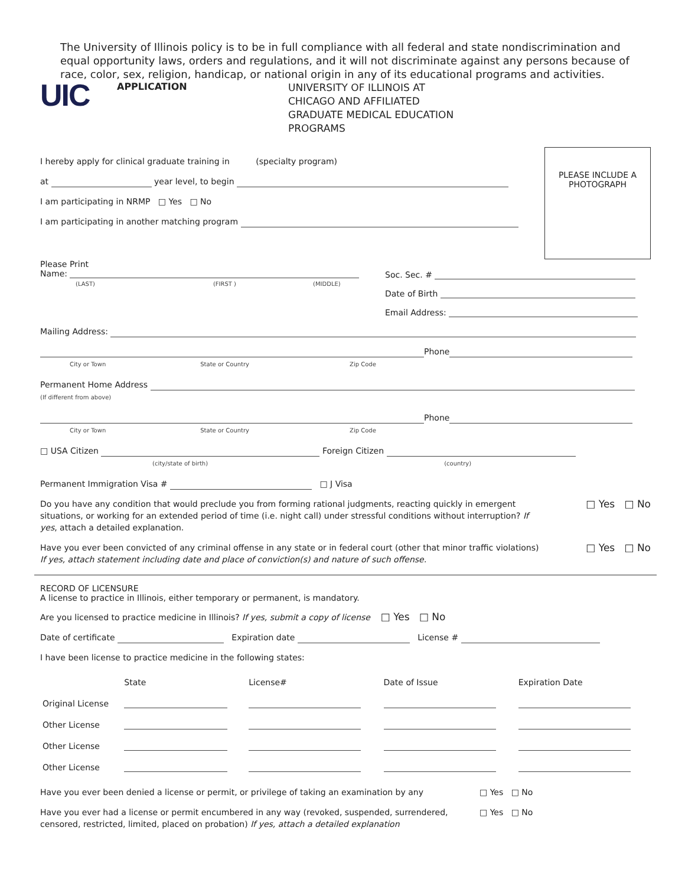The University of Illinois policy is to be in full compliance with all federal and state nondiscrimination and equal opportunity laws, orders and regulations, and it will not discriminate against any persons because of race, color, sex, religion, handicap, or national origin in any of its educational programs and activities.
UIC
APPLICATION
UNIVERSITY OF ILLINOIS AT
CHICAGO AND AFFILIATED
GRADUATE MEDICAL EDUCATION
PROGRAMS
I hereby apply for clinical graduate training in (specialty program)
at year level, to begin
I am participating in NRMP □ Yes □ No
I am participating in another matching program
PLEASE INCLUDE A PHOTOGRAPH
Please Print
Name:
(LAST) (FIRST ) (MIDDLE)
Soc. Sec. #
Date of Birth
Email Address:
Mailing Address:
Phone
City or Town State or Country Zip Code
Permanent Home Address
(If different from above)
Phone
City or Town State or Country Zip Code
□ USA Citizen Foreign Citizen
(city/state of birth) (country)
Permanent Immigration Visa # □ J Visa
Do you have any condition that would preclude you from forming rational judgments, reacting quickly in emergent situations, or working for an extended period of time (i.e. night call) under stressful conditions without interruption? If yes, attach a detailed explanation.
□ Yes □ No
Have you ever been convicted of any criminal offense in any state or in federal court (other that minor traffic violations) If yes, attach statement including date and place of conviction(s) and nature of such offense.
□ Yes □ No
RECORD OF LICENSURE
A license to practice in Illinois, either temporary or permanent, is mandatory.
Are you licensed to practice medicine in Illinois? If yes, submit a copy of license □ Yes □ No
Date of certificate Expiration date License #
I have been license to practice medicine in the following states:
| | State | License# | Date of Issue | Expiration Date |
| --- | --- | --- | --- | --- |
| Original License | | | | |
| Other License | | | | |
| Other License | | | | |
| Other License | | | | |
Have you ever been denied a license or permit, or privilege of taking an examination by any
□ Yes □ No
Have you ever had a license or permit encumbered in any way (revoked, suspended, surrendered, censored, restricted, limited, placed on probation) If yes, attach a detailed explanation
□ Yes □ No